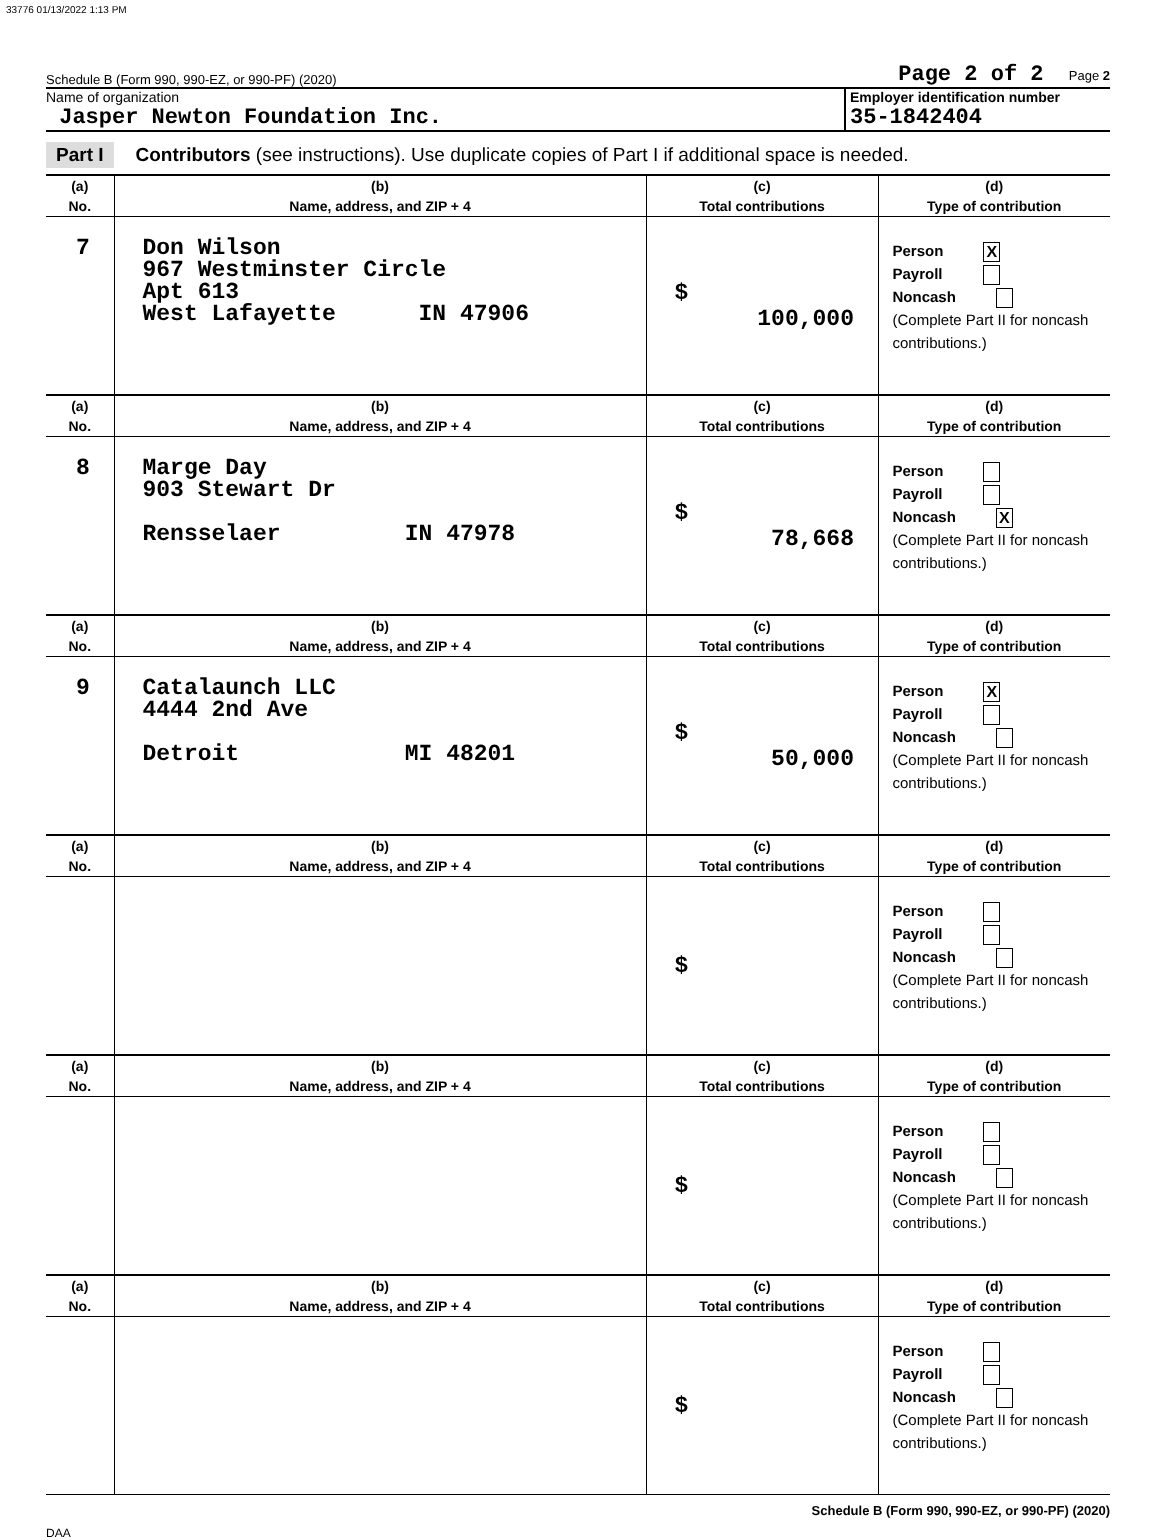33776 01/13/2022 1:13 PM
Schedule B (Form 990, 990-EZ, or 990-PF) (2020) Page 2 of 2 Page 2
Name of organization
Jasper Newton Foundation Inc.
Employer identification number
35-1842404
Part I Contributors (see instructions). Use duplicate copies of Part I if additional space is needed.
| (a) | (b) | (c) | (d) |
| --- | --- | --- | --- |
| No. | Name, address, and ZIP + 4 | Total contributions | Type of contribution |
| 7 | Don Wilson 967 Westminster Circle Apt 613 West Lafayette IN 47906 | $ 100,000 | Person X Payroll Noncash (Complete Part II for noncash contributions.) |
| (a) | (b) | (c) | (d) |
| No. | Name, address, and ZIP + 4 | Total contributions | Type of contribution |
| 8 | Marge Day 903 Stewart Dr Rensselaer IN 47978 | $ 78,668 | Person Payroll Noncash X (Complete Part II for noncash contributions.) |
| (a) | (b) | (c) | (d) |
| No. | Name, address, and ZIP + 4 | Total contributions | Type of contribution |
| 9 | Catalaunch LLC 4444 2nd Ave Detroit MI 48201 | $ 50,000 | Person X Payroll Noncash (Complete Part II for noncash contributions.) |
| (a) | (b) | (c) | (d) |
| No. | Name, address, and ZIP + 4 | Total contributions | Type of contribution |
| | | $ | Person Payroll Noncash (Complete Part II for noncash contributions.) |
| (a) | (b) | (c) | (d) |
| No. | Name, address, and ZIP + 4 | Total contributions | Type of contribution |
| | | $ | Person Payroll Noncash (Complete Part II for noncash contributions.) |
| (a) | (b) | (c) | (d) |
| No. | Name, address, and ZIP + 4 | Total contributions | Type of contribution |
| | | $ | Person Payroll Noncash (Complete Part II for noncash contributions.) |
Schedule B (Form 990, 990-EZ, or 990-PF) (2020)
DAA